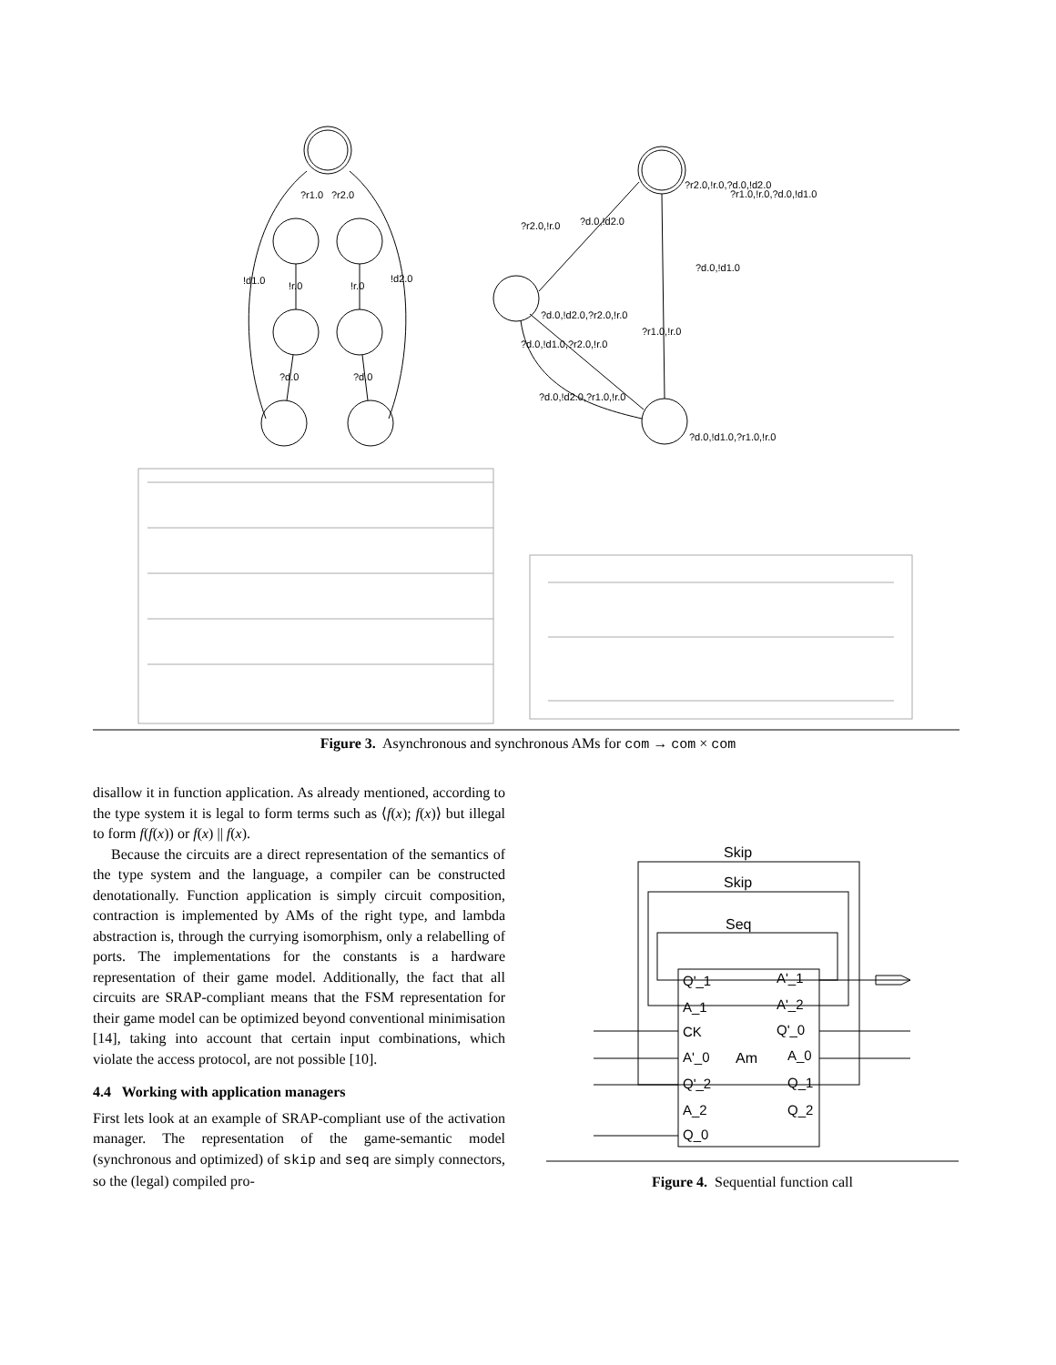?r1.0
?r2.0
!d1.0
!r.0
!r.0
!d2.0
?d.0
?d.0
?r2.0,!r.0,?d.0,!d2.0
?r1.0,!r.0,?d.0,!d1.0
?r2.0,!r.0
?d.0,!d2.0
?d.0,!d1.0
?d.0,!d2.0,?r2.0,!r.0
?r1.0,!r.0
?d.0,!d1.0,?r2.0,!r.0
?d.0,!d2.0,?r1.0,!r.0
?d.0,!d1.0,?r1.0,!r.0
Figure 3. Asynchronous and synchronous AMs for com → com × com
disallow it in function application. As already mentioned, according to the type system it is legal to form terms such as ⟨f(x); f(x)⟩ but illegal to form f(f(x)) or f(x) || f(x).
Because the circuits are a direct representation of the semantics of the type system and the language, a compiler can be constructed denotationally. Function application is simply circuit composition, contraction is implemented by AMs of the right type, and lambda abstraction is, through the currying isomorphism, only a relabelling of ports. The implementations for the constants is a hardware representation of their game model. Additionally, the fact that all circuits are SRAP-compliant means that the FSM representation for their game model can be optimized beyond conventional minimisation [14], taking into account that certain input combinations, which violate the access protocol, are not possible [10].
4.4 Working with application managers
First lets look at an example of SRAP-compliant use of the activation manager. The representation of the game-semantic model (synchronous and optimized) of skip and seq are simply connectors, so the (legal) compiled pro-
Skip
Skip
Seq
Am
Q'_1
A'_1
A_1
A'_2
CK
Q'_0
A'_0
A_0
Q'_2
Q_1
A_2
Q_2
Q_0
Figure 4. Sequential function call